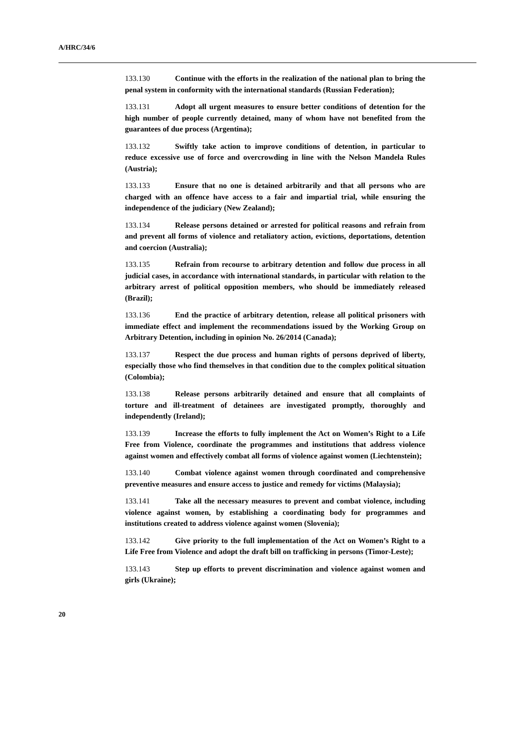A/HRC/34/6
133.130 Continue with the efforts in the realization of the national plan to bring the penal system in conformity with the international standards (Russian Federation);
133.131 Adopt all urgent measures to ensure better conditions of detention for the high number of people currently detained, many of whom have not benefited from the guarantees of due process (Argentina);
133.132 Swiftly take action to improve conditions of detention, in particular to reduce excessive use of force and overcrowding in line with the Nelson Mandela Rules (Austria);
133.133 Ensure that no one is detained arbitrarily and that all persons who are charged with an offence have access to a fair and impartial trial, while ensuring the independence of the judiciary (New Zealand);
133.134 Release persons detained or arrested for political reasons and refrain from and prevent all forms of violence and retaliatory action, evictions, deportations, detention and coercion (Australia);
133.135 Refrain from recourse to arbitrary detention and follow due process in all judicial cases, in accordance with international standards, in particular with relation to the arbitrary arrest of political opposition members, who should be immediately released (Brazil);
133.136 End the practice of arbitrary detention, release all political prisoners with immediate effect and implement the recommendations issued by the Working Group on Arbitrary Detention, including in opinion No. 26/2014 (Canada);
133.137 Respect the due process and human rights of persons deprived of liberty, especially those who find themselves in that condition due to the complex political situation (Colombia);
133.138 Release persons arbitrarily detained and ensure that all complaints of torture and ill-treatment of detainees are investigated promptly, thoroughly and independently (Ireland);
133.139 Increase the efforts to fully implement the Act on Women’s Right to a Life Free from Violence, coordinate the programmes and institutions that address violence against women and effectively combat all forms of violence against women (Liechtenstein);
133.140 Combat violence against women through coordinated and comprehensive preventive measures and ensure access to justice and remedy for victims (Malaysia);
133.141 Take all the necessary measures to prevent and combat violence, including violence against women, by establishing a coordinating body for programmes and institutions created to address violence against women (Slovenia);
133.142 Give priority to the full implementation of the Act on Women’s Right to a Life Free from Violence and adopt the draft bill on trafficking in persons (Timor-Leste);
133.143 Step up efforts to prevent discrimination and violence against women and girls (Ukraine);
20